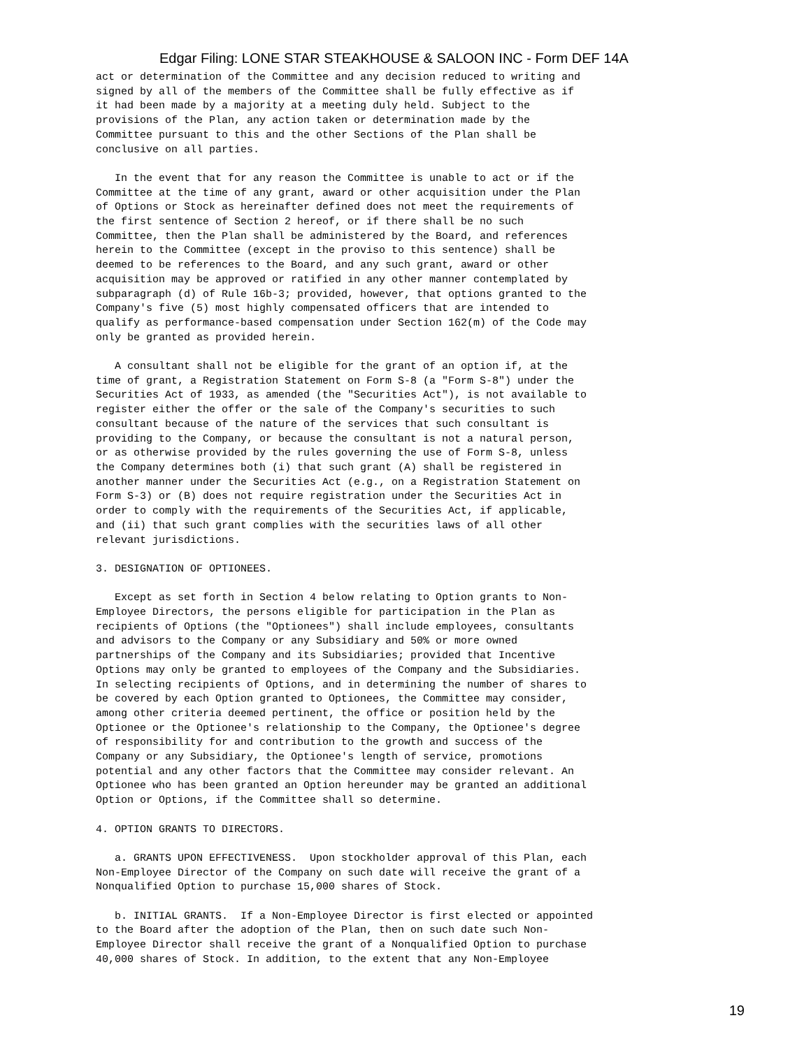Edgar Filing: LONE STAR STEAKHOUSE & SALOON INC - Form DEF 14A
act or determination of the Committee and any decision reduced to writing and
signed by all of the members of the Committee shall be fully effective as if
it had been made by a majority at a meeting duly held. Subject to the
provisions of the Plan, any action taken or determination made by the
Committee pursuant to this and the other Sections of the Plan shall be
conclusive on all parties.

   In the event that for any reason the Committee is unable to act or if the
Committee at the time of any grant, award or other acquisition under the Plan
of Options or Stock as hereinafter defined does not meet the requirements of
the first sentence of Section 2 hereof, or if there shall be no such
Committee, then the Plan shall be administered by the Board, and references
herein to the Committee (except in the proviso to this sentence) shall be
deemed to be references to the Board, and any such grant, award or other
acquisition may be approved or ratified in any other manner contemplated by
subparagraph (d) of Rule 16b-3; provided, however, that options granted to the
Company's five (5) most highly compensated officers that are intended to
qualify as performance-based compensation under Section 162(m) of the Code may
only be granted as provided herein.

   A consultant shall not be eligible for the grant of an option if, at the
time of grant, a Registration Statement on Form S-8 (a "Form S-8") under the
Securities Act of 1933, as amended (the "Securities Act"), is not available to
register either the offer or the sale of the Company's securities to such
consultant because of the nature of the services that such consultant is
providing to the Company, or because the consultant is not a natural person,
or as otherwise provided by the rules governing the use of Form S-8, unless
the Company determines both (i) that such grant (A) shall be registered in
another manner under the Securities Act (e.g., on a Registration Statement on
Form S-3) or (B) does not require registration under the Securities Act in
order to comply with the requirements of the Securities Act, if applicable,
and (ii) that such grant complies with the securities laws of all other
relevant jurisdictions.

3. DESIGNATION OF OPTIONEES.

   Except as set forth in Section 4 below relating to Option grants to Non-
Employee Directors, the persons eligible for participation in the Plan as
recipients of Options (the "Optionees") shall include employees, consultants
and advisors to the Company or any Subsidiary and 50% or more owned
partnerships of the Company and its Subsidiaries; provided that Incentive
Options may only be granted to employees of the Company and the Subsidiaries.
In selecting recipients of Options, and in determining the number of shares to
be covered by each Option granted to Optionees, the Committee may consider,
among other criteria deemed pertinent, the office or position held by the
Optionee or the Optionee's relationship to the Company, the Optionee's degree
of responsibility for and contribution to the growth and success of the
Company or any Subsidiary, the Optionee's length of service, promotions
potential and any other factors that the Committee may consider relevant. An
Optionee who has been granted an Option hereunder may be granted an additional
Option or Options, if the Committee shall so determine.

4. OPTION GRANTS TO DIRECTORS.

   a. GRANTS UPON EFFECTIVENESS.  Upon stockholder approval of this Plan, each
Non-Employee Director of the Company on such date will receive the grant of a
Nonqualified Option to purchase 15,000 shares of Stock.

   b. INITIAL GRANTS.  If a Non-Employee Director is first elected or appointed
to the Board after the adoption of the Plan, then on such date such Non-
Employee Director shall receive the grant of a Nonqualified Option to purchase
40,000 shares of Stock. In addition, to the extent that any Non-Employee
19